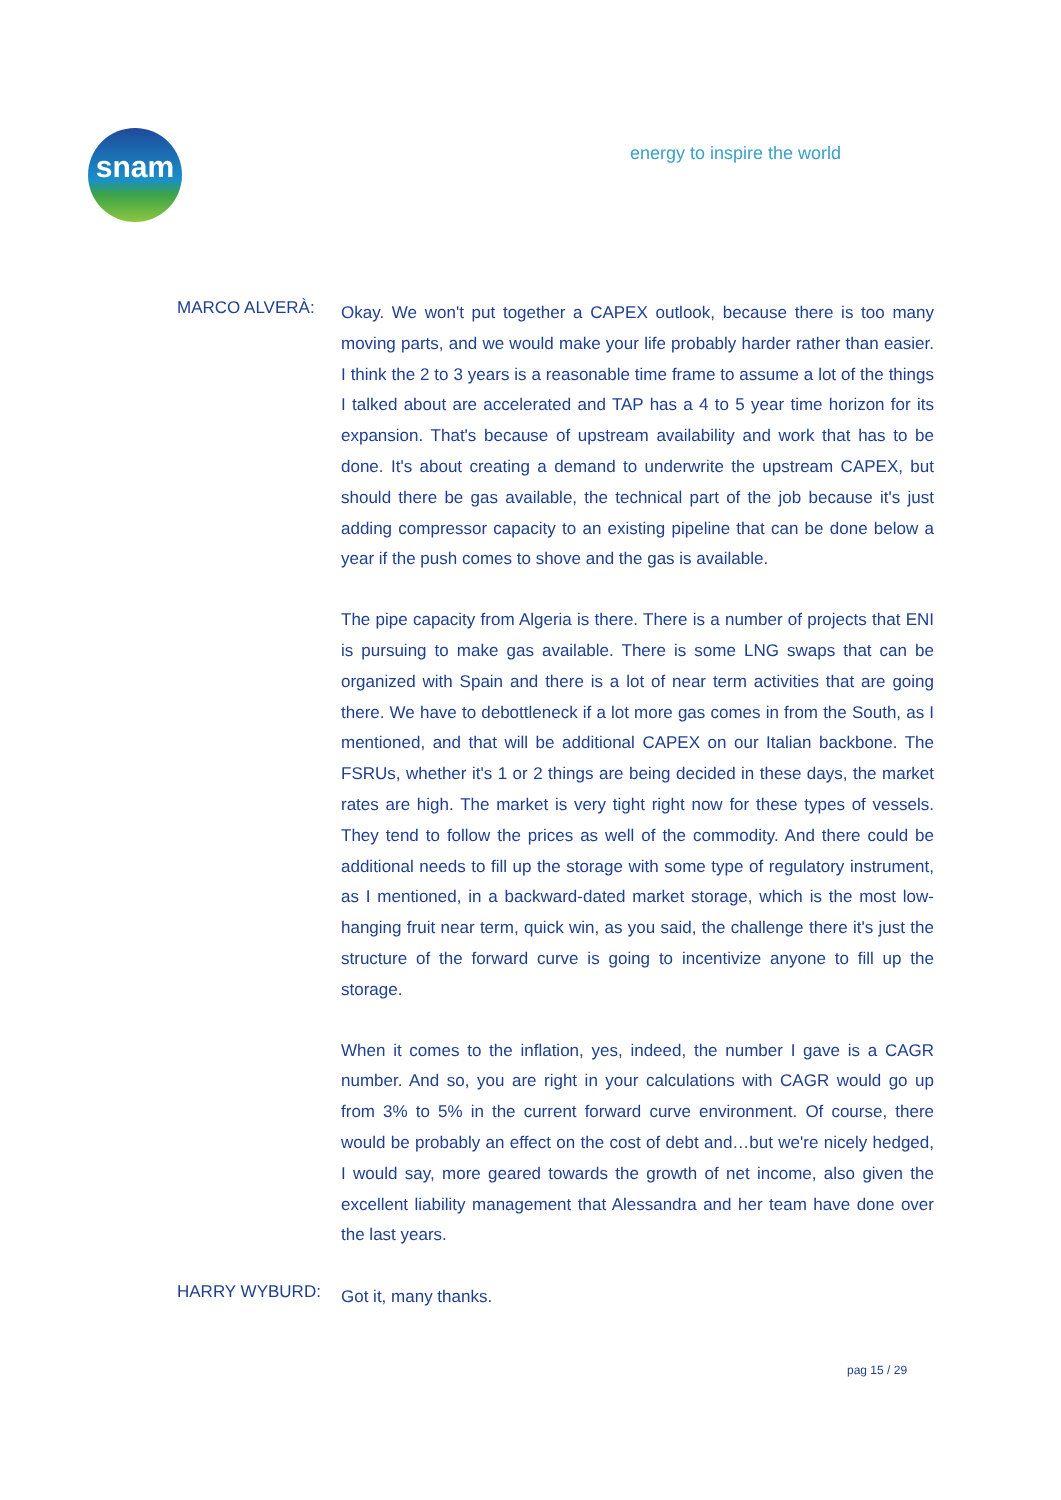snam
energy to inspire the world
MARCO ALVERÀ:
Okay. We won't put together a CAPEX outlook, because there is too many moving parts, and we would make your life probably harder rather than easier. I think the 2 to 3 years is a reasonable time frame to assume a lot of the things I talked about are accelerated and TAP has a 4 to 5 year time horizon for its expansion. That's because of upstream availability and work that has to be done. It's about creating a demand to underwrite the upstream CAPEX, but should there be gas available, the technical part of the job because it's just adding compressor capacity to an existing pipeline that can be done below a year if the push comes to shove and the gas is available.
The pipe capacity from Algeria is there. There is a number of projects that ENI is pursuing to make gas available. There is some LNG swaps that can be organized with Spain and there is a lot of near term activities that are going there. We have to debottleneck if a lot more gas comes in from the South, as I mentioned, and that will be additional CAPEX on our Italian backbone. The FSRUs, whether it's 1 or 2 things are being decided in these days, the market rates are high. The market is very tight right now for these types of vessels. They tend to follow the prices as well of the commodity. And there could be additional needs to fill up the storage with some type of regulatory instrument, as I mentioned, in a backward-dated market storage, which is the most low-hanging fruit near term, quick win, as you said, the challenge there it's just the structure of the forward curve is going to incentivize anyone to fill up the storage.
When it comes to the inflation, yes, indeed, the number I gave is a CAGR number. And so, you are right in your calculations with CAGR would go up from 3% to 5% in the current forward curve environment. Of course, there would be probably an effect on the cost of debt and…but we're nicely hedged, I would say, more geared towards the growth of net income, also given the excellent liability management that Alessandra and her team have done over the last years.
HARRY WYBURD:
Got it, many thanks.
pag 15 / 29